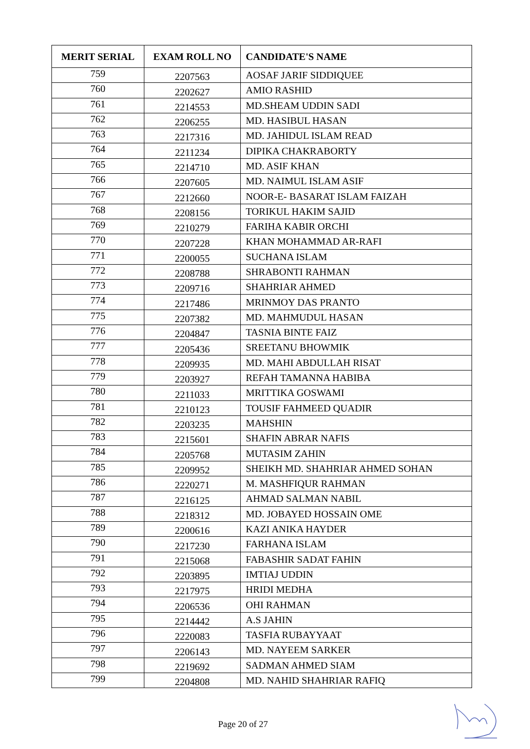| MERIT SERIAL | EXAM ROLL NO | CANDIDATE'S NAME |
| --- | --- | --- |
| 759 | 2207563 | AOSAF JARIF SIDDIQUEE |
| 760 | 2202627 | AMIO RASHID |
| 761 | 2214553 | MD.SHEAM UDDIN SADI |
| 762 | 2206255 | MD. HASIBUL HASAN |
| 763 | 2217316 | MD. JAHIDUL ISLAM READ |
| 764 | 2211234 | DIPIKA CHAKRABORTY |
| 765 | 2214710 | MD. ASIF KHAN |
| 766 | 2207605 | MD. NAIMUL ISLAM ASIF |
| 767 | 2212660 | NOOR-E- BASARAT ISLAM FAIZAH |
| 768 | 2208156 | TORIKUL HAKIM SAJID |
| 769 | 2210279 | FARIHA KABIR ORCHI |
| 770 | 2207228 | KHAN MOHAMMAD AR-RAFI |
| 771 | 2200055 | SUCHANA ISLAM |
| 772 | 2208788 | SHRABONTI RAHMAN |
| 773 | 2209716 | SHAHRIAR AHMED |
| 774 | 2217486 | MRINMOY DAS PRANTO |
| 775 | 2207382 | MD. MAHMUDUL HASAN |
| 776 | 2204847 | TASNIA BINTE FAIZ |
| 777 | 2205436 | SREETANU BHOWMIK |
| 778 | 2209935 | MD. MAHI ABDULLAH RISAT |
| 779 | 2203927 | REFAH TAMANNA HABIBA |
| 780 | 2211033 | MRITTIKA GOSWAMI |
| 781 | 2210123 | TOUSIF FAHMEED QUADIR |
| 782 | 2203235 | MAHSHIN |
| 783 | 2215601 | SHAFIN ABRAR NAFIS |
| 784 | 2205768 | MUTASIM ZAHIN |
| 785 | 2209952 | SHEIKH MD. SHAHRIAR AHMED SOHAN |
| 786 | 2220271 | M. MASHFIQUR RAHMAN |
| 787 | 2216125 | AHMAD SALMAN NABIL |
| 788 | 2218312 | MD. JOBAYED HOSSAIN OME |
| 789 | 2200616 | KAZI ANIKA HAYDER |
| 790 | 2217230 | FARHANA ISLAM |
| 791 | 2215068 | FABASHIR SADAT FAHIN |
| 792 | 2203895 | IMTIAJ UDDIN |
| 793 | 2217975 | HRIDI MEDHA |
| 794 | 2206536 | OHI RAHMAN |
| 795 | 2214442 | A.S JAHIN |
| 796 | 2220083 | TASFIA RUBAYYAAT |
| 797 | 2206143 | MD. NAYEEM SARKER |
| 798 | 2219692 | SADMAN AHMED SIAM |
| 799 | 2204808 | MD. NAHID SHAHRIAR RAFIQ |
Page 20 of 27